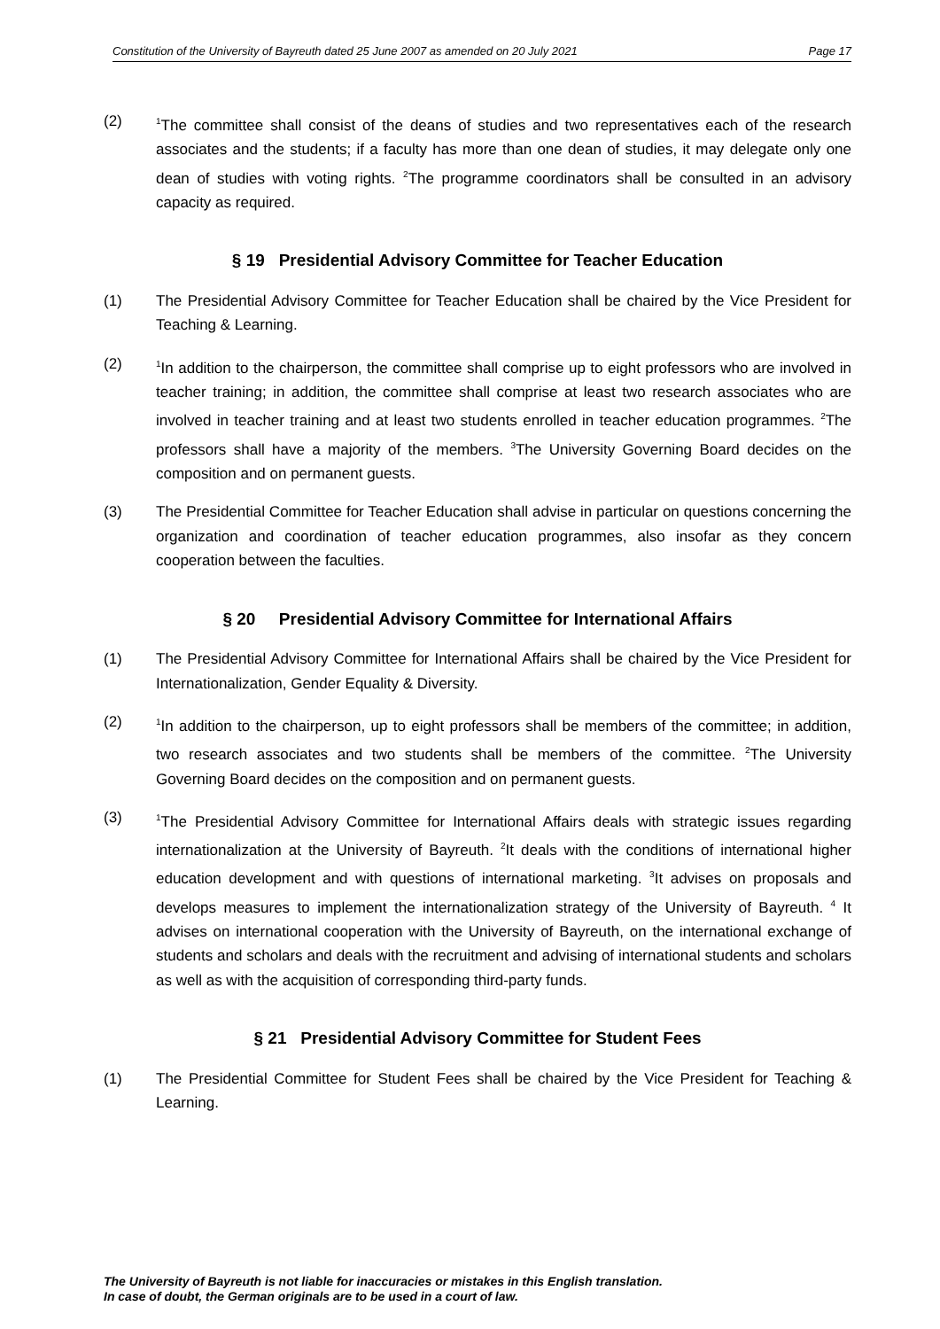Constitution of the University of Bayreuth dated 25 June 2007 as amended on 20 July 2021 Page 17
(2)
<sup>1</sup> The committee shall consist of the deans of studies and two representatives each of the research associates and the students; if a faculty has more than one dean of studies, it may delegate only one dean of studies with voting rights. <sup>2</sup>The programme coordinators shall be consulted in an advisory capacity as required.
§ 19 Presidential Advisory Committee for Teacher Education
(1) The Presidential Advisory Committee for Teacher Education shall be chaired by the Vice President for Teaching & Learning.
(2)
<sup>1</sup> In addition to the chairperson, the committee shall comprise up to eight professors who are involved in teacher training; in addition, the committee shall comprise at least two research associates who are involved in teacher training and at least two students enrolled in teacher education programmes. <sup>2</sup>The professors shall have a majority of the members. <sup>3</sup>The University Governing Board decides on the composition and on permanent guests.
(3) The Presidential Committee for Teacher Education shall advise in particular on questions concerning the organization and coordination of teacher education programmes, also insofar as they concern cooperation between the faculties.
§ 20 Presidential Advisory Committee for International Affairs
(1) The Presidential Advisory Committee for International Affairs shall be chaired by the Vice President for Internationalization, Gender Equality & Diversity.
(2)
<sup>1</sup> In addition to the chairperson, up to eight professors shall be members of the committee; in addition, two research associates and two students shall be members of the committee. <sup>2</sup>The University Governing Board decides on the composition and on permanent guests.
(3)
<sup>1</sup> The Presidential Advisory Committee for International Affairs deals with strategic issues regarding internationalization at the University of Bayreuth. <sup>2</sup>It deals with the conditions of international higher education development and with questions of international marketing. <sup>3</sup>It advises on proposals and develops measures to implement the internationalization strategy of the University of Bayreuth. <sup>4</sup> It advises on international cooperation with the University of Bayreuth, on the international exchange of students and scholars and deals with the recruitment and advising of international students and scholars as well as with the acquisition of corresponding third-party funds.
§ 21 Presidential Advisory Committee for Student Fees
(1) The Presidential Committee for Student Fees shall be chaired by the Vice President for Teaching & Learning.
The University of Bayreuth is not liable for inaccuracies or mistakes in this English translation.
In case of doubt, the German originals are to be used in a court of law.